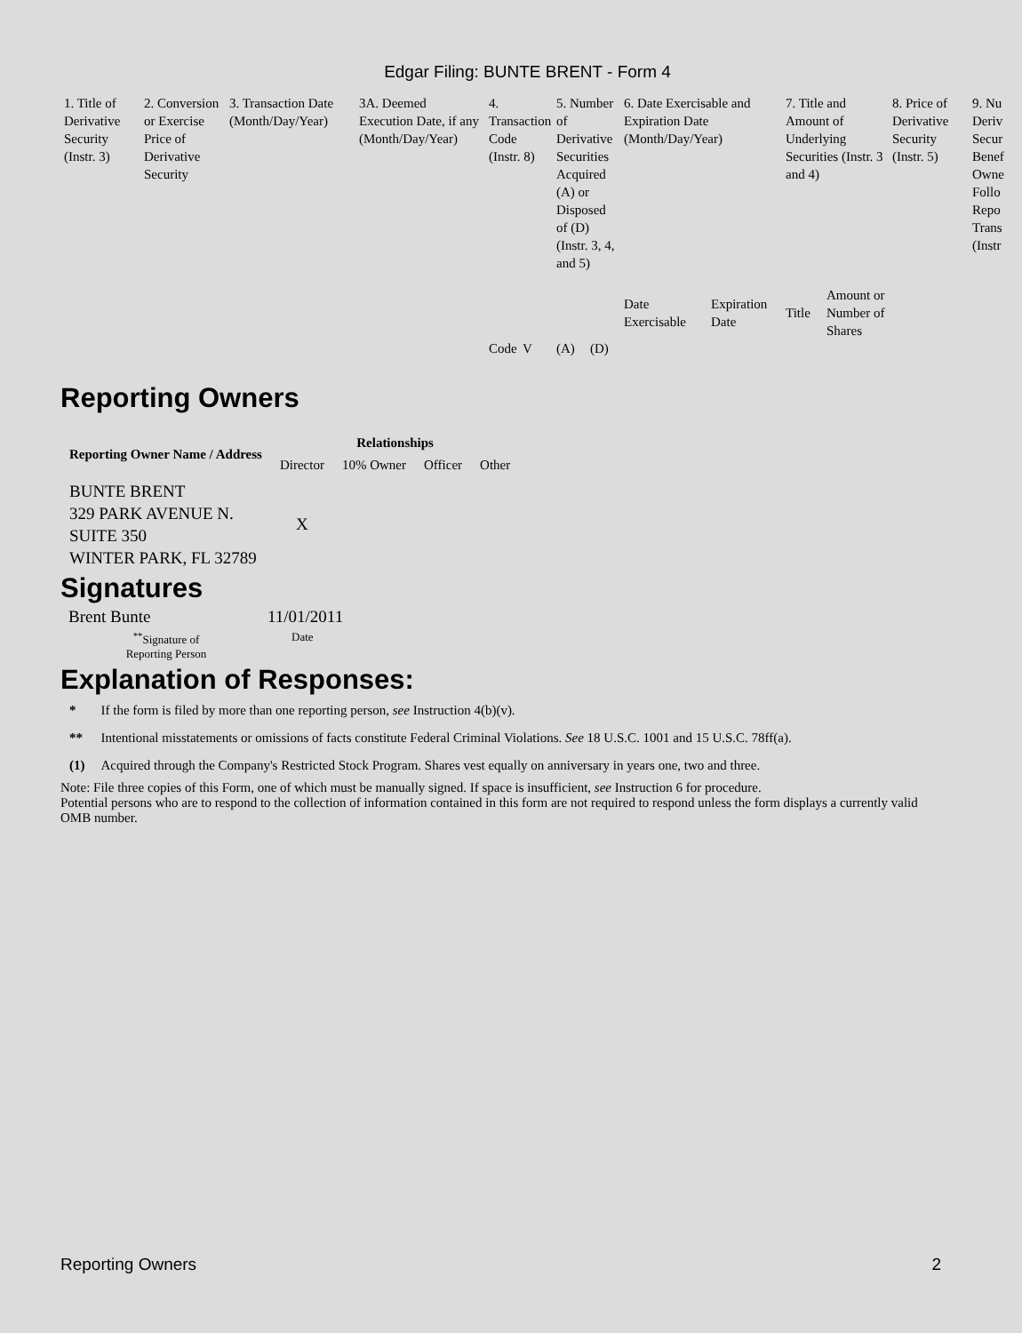Edgar Filing: BUNTE BRENT - Form 4
| 1. Title of Derivative Security (Instr. 3) | 2. Conversion or Exercise Price of Derivative Security | 3. Transaction Date (Month/Day/Year) | 3A. Deemed Execution Date, if any (Month/Day/Year) | 4. Transaction Code (Instr. 8) | | 5. Number of Derivative Securities Acquired (A) or Disposed of (D) (Instr. 3, 4, and 5) | | 6. Date Exercisable and Expiration Date (Month/Day/Year) | | 7. Title and Amount of Underlying Securities (Instr. 3 and 4) | | 8. Price of Derivative Security (Instr. 5) | 9. Nu Deriv Secur Benef Owne Follo Repo Trans (Instr |
| | | | | | | | | Date Exercisable | Expiration Date | Title | Amount or Number of Shares | | |
| | | | | Code | V | (A) | (D) | | | | | | |
Reporting Owners
| Reporting Owner Name / Address | Relationships | | | |
| --- | --- | --- | --- | --- |
| | Director | 10% Owner | Officer | Other |
| BUNTE BRENT 329 PARK AVENUE N. SUITE 350 WINTER PARK, FL 32789 | X | | | |
Signatures
| Brent Bunte | 11/01/2011 |
| <sup>**</sup> Signature of Reporting Person | Date |
Explanation of Responses:
| * | If the form is filed by more than one reporting person, see Instruction 4(b)(v). |
| ** | Intentional misstatements or omissions of facts constitute Federal Criminal Violations. See 18 U.S.C. 1001 and 15 U.S.C. 78ff(a). |
| (1) | Acquired through the Company's Restricted Stock Program. Shares vest equally on anniversary in years one, two and three. |
Note: File three copies of this Form, one of which must be manually signed. If space is insufficient, see Instruction 6 for procedure.
Potential persons who are to respond to the collection of information contained in this form are not required to respond unless the form displays a currently valid OMB number.
Reporting Owners 2